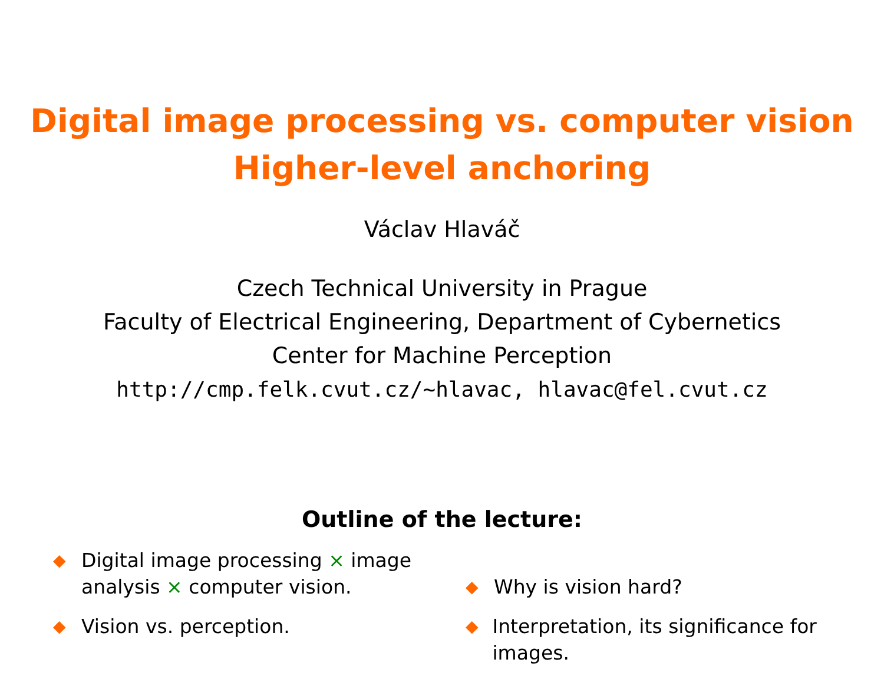Digital image processing vs. computer vision
Higher-level anchoring
Václav Hlaváč
Czech Technical University in Prague
Faculty of Electrical Engineering, Department of Cybernetics
Center for Machine Perception
http://cmp.felk.cvut.cz/~hlavac, hlavac@fel.cvut.cz
Outline of the lecture:
◆ Digital image processing × image
analysis × computer vision.
◆ Vision vs. perception.
◆ Why is vision hard?
◆ Interpretation, its significance for images.